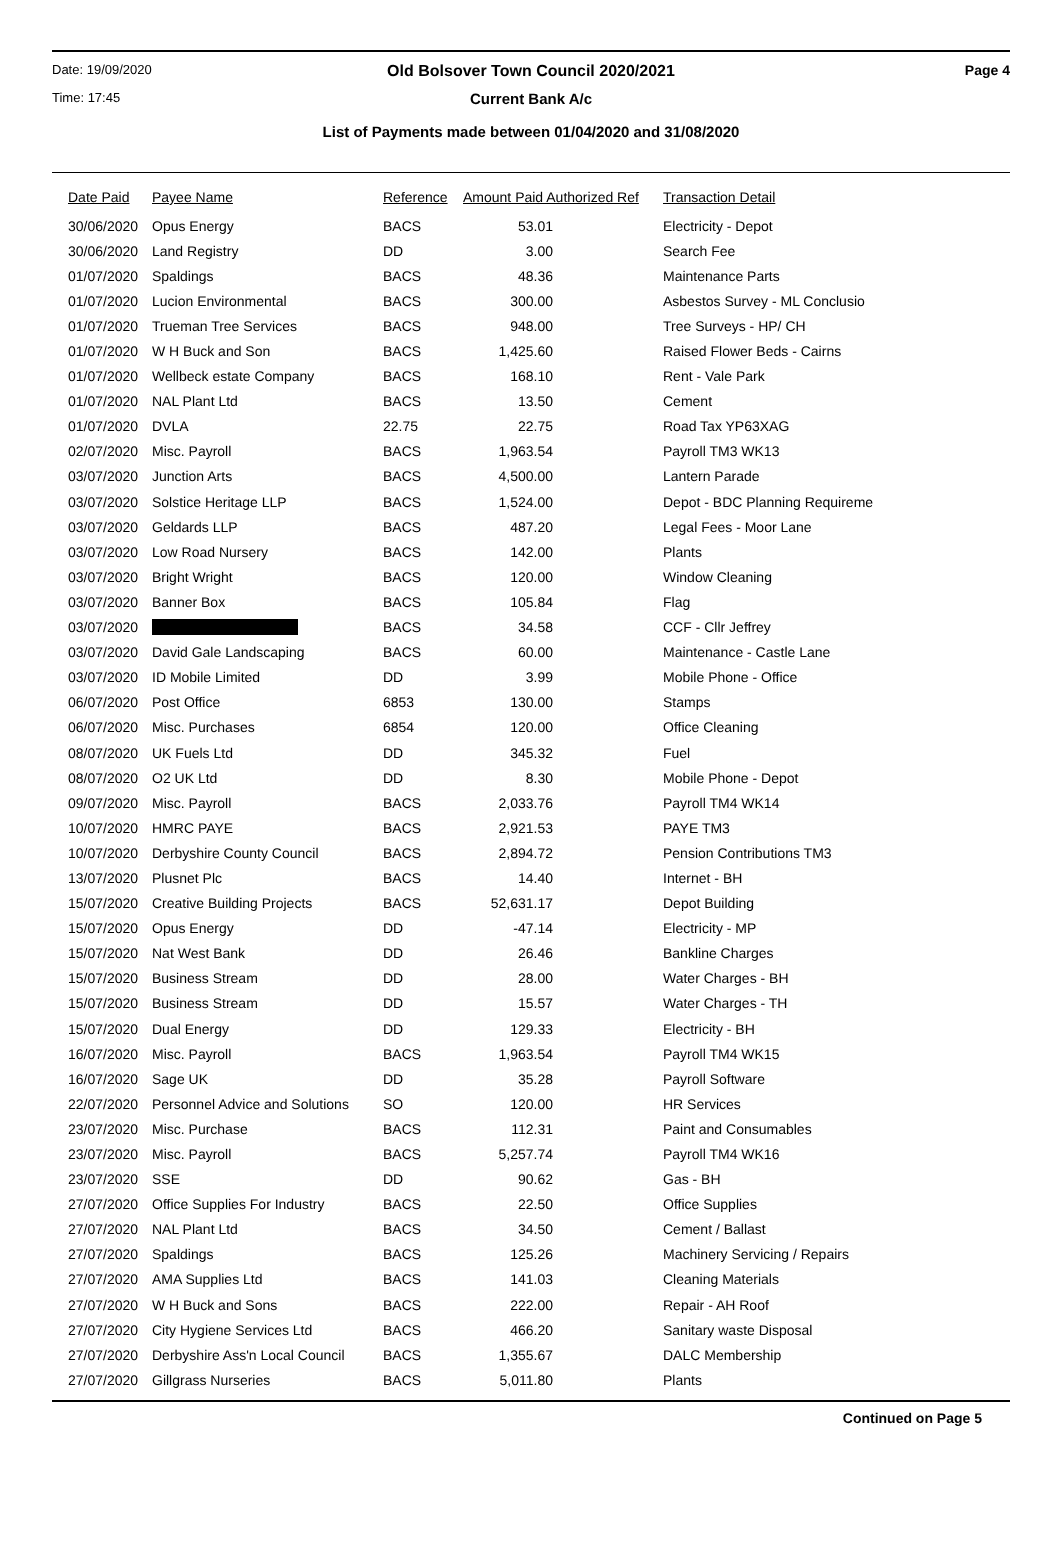Date: 19/09/2020 Old Bolsover Town Council 2020/2021 Page 4
Time: 17:45 Current Bank A/c
List of Payments made between 01/04/2020 and 31/08/2020
| Date Paid | Payee Name | Reference | Amount Paid Authorized Ref | Transaction Detail |
| --- | --- | --- | --- | --- |
| 30/06/2020 | Opus Energy | BACS | 53.01 | Electricity - Depot |
| 30/06/2020 | Land Registry | DD | 3.00 | Search Fee |
| 01/07/2020 | Spaldings | BACS | 48.36 | Maintenance Parts |
| 01/07/2020 | Lucion Environmental | BACS | 300.00 | Asbestos Survey - ML Conclusio |
| 01/07/2020 | Trueman Tree Services | BACS | 948.00 | Tree Surveys - HP/ CH |
| 01/07/2020 | W H Buck and Son | BACS | 1,425.60 | Raised Flower Beds - Cairns |
| 01/07/2020 | Wellbeck estate Company | BACS | 168.10 | Rent - Vale Park |
| 01/07/2020 | NAL Plant Ltd | BACS | 13.50 | Cement |
| 01/07/2020 | DVLA | 22.75 | 22.75 | Road Tax YP63XAG |
| 02/07/2020 | Misc. Payroll | BACS | 1,963.54 | Payroll TM3 WK13 |
| 03/07/2020 | Junction Arts | BACS | 4,500.00 | Lantern Parade |
| 03/07/2020 | Solstice Heritage LLP | BACS | 1,524.00 | Depot - BDC Planning Requireme |
| 03/07/2020 | Geldards LLP | BACS | 487.20 | Legal Fees - Moor Lane |
| 03/07/2020 | Low Road Nursery | BACS | 142.00 | Plants |
| 03/07/2020 | Bright Wright | BACS | 120.00 | Window Cleaning |
| 03/07/2020 | Banner Box | BACS | 105.84 | Flag |
| 03/07/2020 | | BACS | 34.58 | CCF - Cllr Jeffrey |
| 03/07/2020 | David Gale Landscaping | BACS | 60.00 | Maintenance - Castle Lane |
| 03/07/2020 | ID Mobile Limited | DD | 3.99 | Mobile Phone - Office |
| 06/07/2020 | Post Office | 6853 | 130.00 | Stamps |
| 06/07/2020 | Misc. Purchases | 6854 | 120.00 | Office Cleaning |
| 08/07/2020 | UK Fuels Ltd | DD | 345.32 | Fuel |
| 08/07/2020 | O2 UK Ltd | DD | 8.30 | Mobile Phone - Depot |
| 09/07/2020 | Misc. Payroll | BACS | 2,033.76 | Payroll TM4 WK14 |
| 10/07/2020 | HMRC PAYE | BACS | 2,921.53 | PAYE TM3 |
| 10/07/2020 | Derbyshire County Council | BACS | 2,894.72 | Pension Contributions TM3 |
| 13/07/2020 | Plusnet Plc | BACS | 14.40 | Internet - BH |
| 15/07/2020 | Creative Building Projects | BACS | 52,631.17 | Depot Building |
| 15/07/2020 | Opus Energy | DD | -47.14 | Electricity - MP |
| 15/07/2020 | Nat West Bank | DD | 26.46 | Bankline Charges |
| 15/07/2020 | Business Stream | DD | 28.00 | Water Charges - BH |
| 15/07/2020 | Business Stream | DD | 15.57 | Water Charges - TH |
| 15/07/2020 | Dual Energy | DD | 129.33 | Electricity - BH |
| 16/07/2020 | Misc. Payroll | BACS | 1,963.54 | Payroll TM4 WK15 |
| 16/07/2020 | Sage UK | DD | 35.28 | Payroll Software |
| 22/07/2020 | Personnel Advice and Solutions | SO | 120.00 | HR Services |
| 23/07/2020 | Misc. Purchase | BACS | 112.31 | Paint and Consumables |
| 23/07/2020 | Misc. Payroll | BACS | 5,257.74 | Payroll TM4 WK16 |
| 23/07/2020 | SSE | DD | 90.62 | Gas - BH |
| 27/07/2020 | Office Supplies For Industry | BACS | 22.50 | Office Supplies |
| 27/07/2020 | NAL Plant Ltd | BACS | 34.50 | Cement / Ballast |
| 27/07/2020 | Spaldings | BACS | 125.26 | Machinery Servicing / Repairs |
| 27/07/2020 | AMA Supplies Ltd | BACS | 141.03 | Cleaning Materials |
| 27/07/2020 | W H Buck and Sons | BACS | 222.00 | Repair - AH Roof |
| 27/07/2020 | City Hygiene Services Ltd | BACS | 466.20 | Sanitary waste Disposal |
| 27/07/2020 | Derbyshire Ass'n Local Council | BACS | 1,355.67 | DALC Membership |
| 27/07/2020 | Gillgrass Nurseries | BACS | 5,011.80 | Plants |
Continued on Page 5